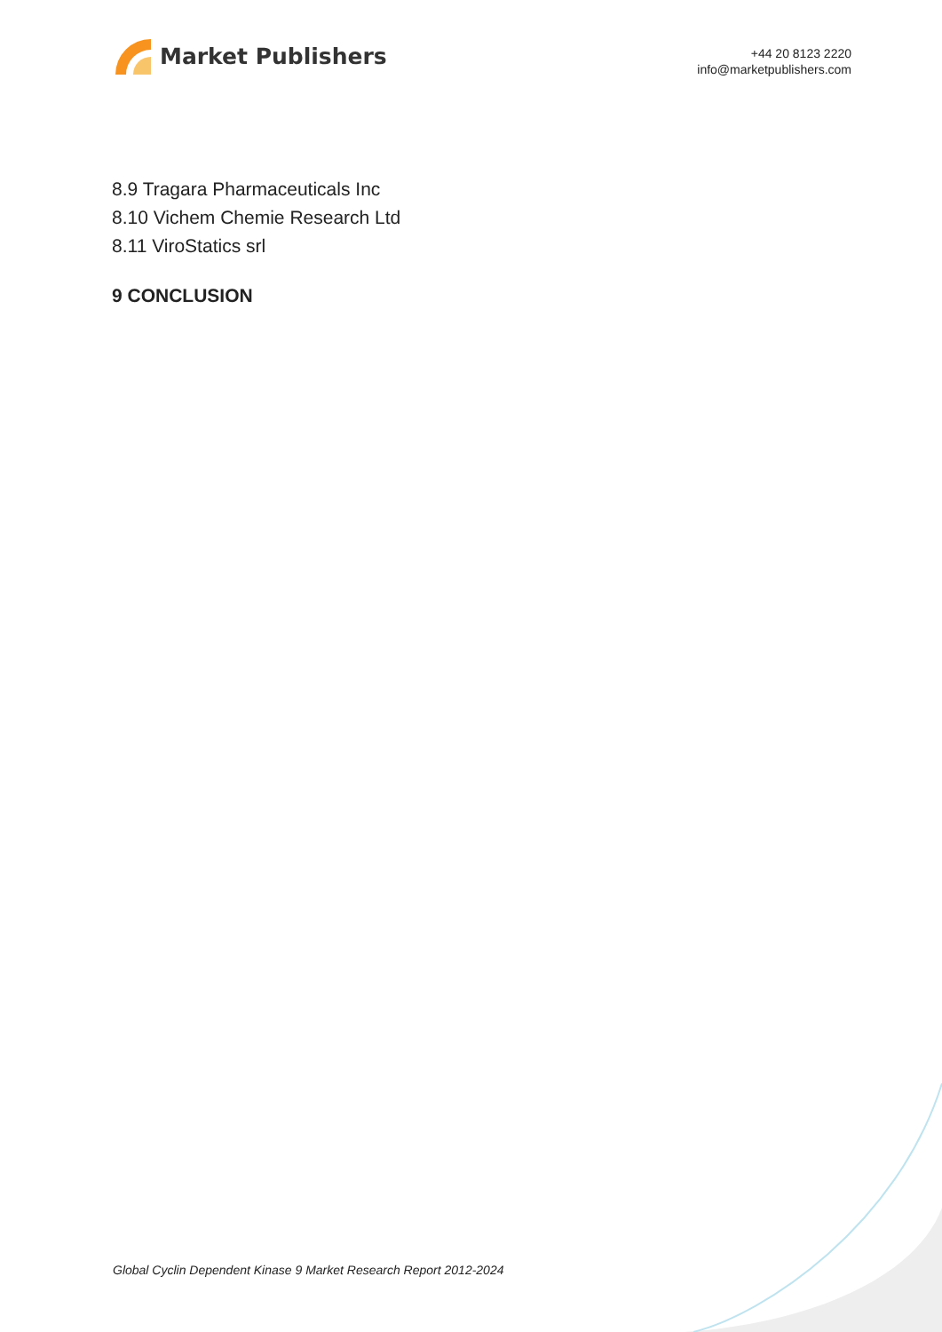Market Publishers
+44 20 8123 2220
info@marketpublishers.com
8.9 Tragara Pharmaceuticals Inc
8.10 Vichem Chemie Research Ltd
8.11 ViroStatics srl
9 CONCLUSION
Global Cyclin Dependent Kinase 9 Market Research Report 2012-2024